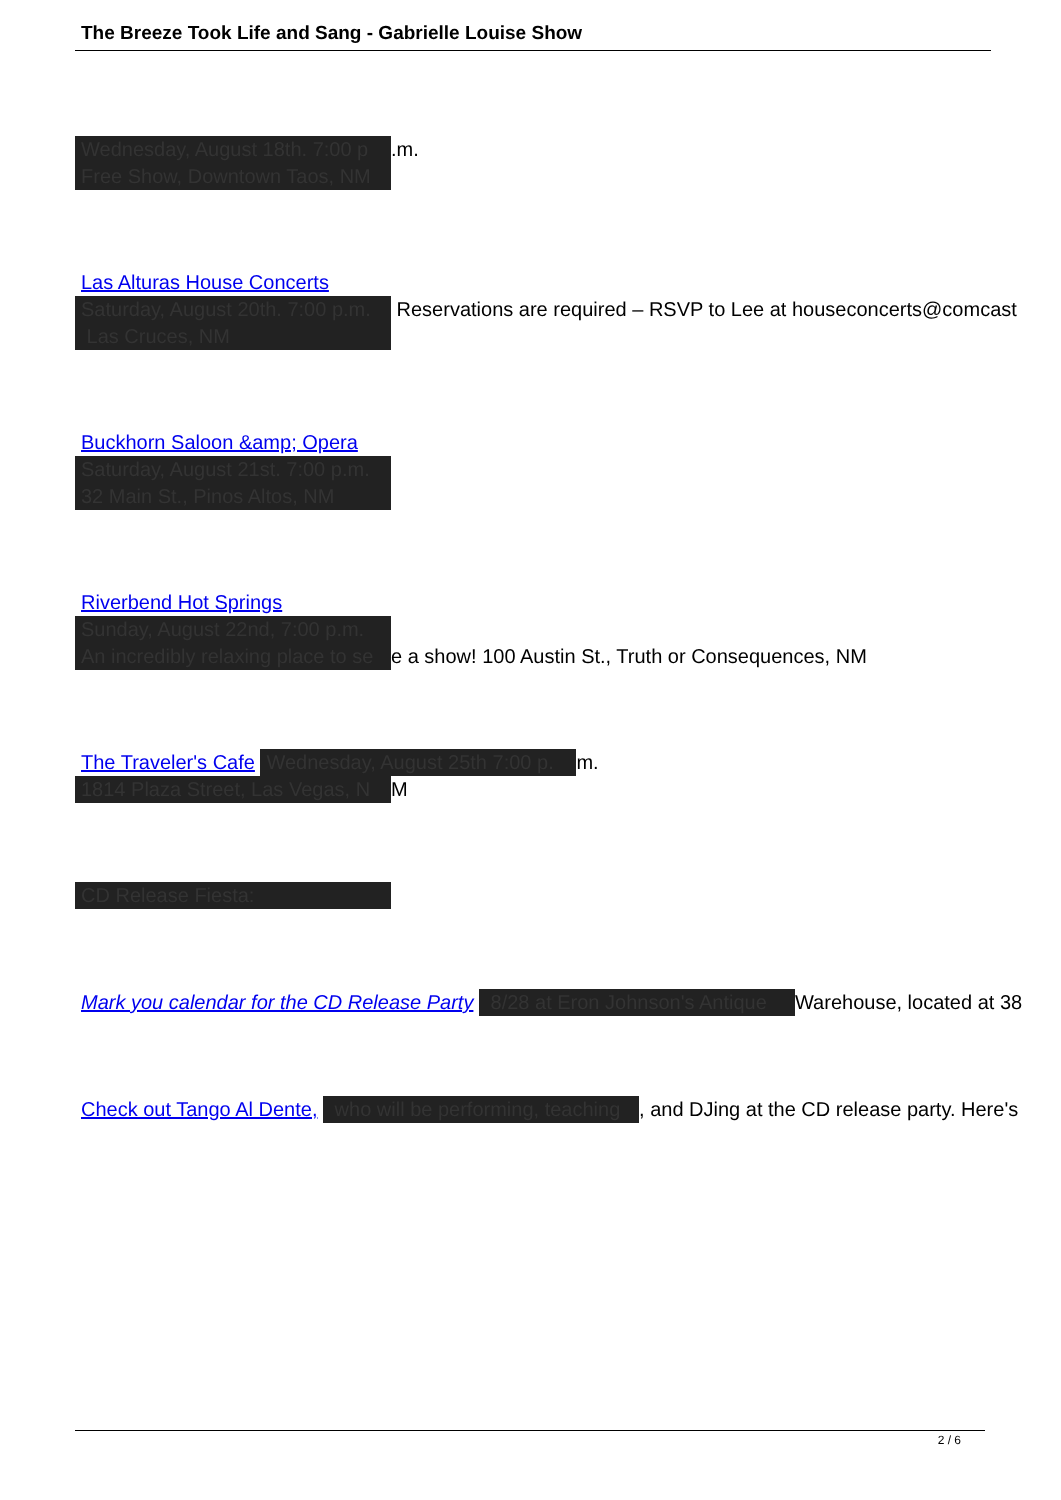The Breeze Took Life and Sang - Gabrielle Louise Show
Wednesday, August 18th. 7:00 p.m.
Free Show, Downtown Taos, NM
Las Alturas House Concerts
Saturday, August 20th. 7:00 p.m. Reservations are required – RSVP to Lee at houseconcerts@comcast
Las Cruces, NM
Buckhorn Saloon &amp; Opera
Saturday, August 21st. 7:00 p.m.
32 Main St., Pinos Altos, NM
Riverbend Hot Springs
Sunday, August 22nd, 7:00 p.m.
An incredibly relaxing place to se e a show! 100 Austin St., Truth or Consequences, NM
The Traveler's Cafe Wednesday, August 25th 7:00 p. m.
1814 Plaza Street, Las Vegas, N M
CD Release Fiesta:
Mark you calendar for the CD Release Party 8/28 at Eron Johnson's Antique Warehouse, located at 38
Check out Tango Al Dente, who will be performing, teaching, and DJing at the CD release party. Here's
2 / 6